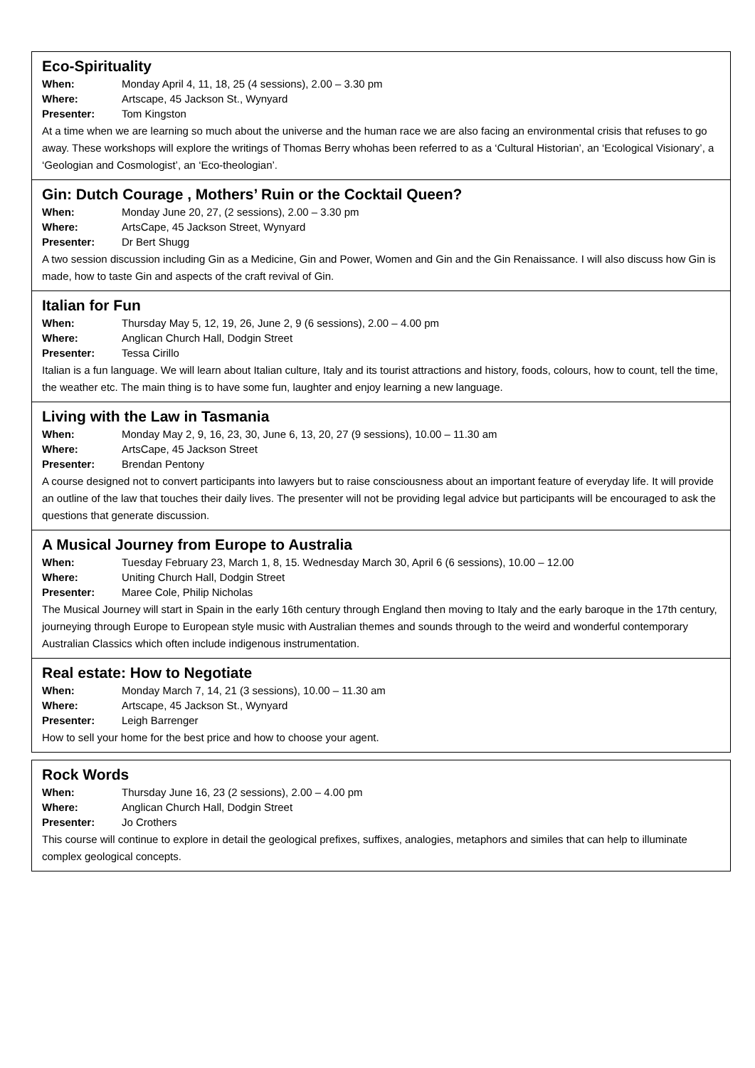Eco-Spirituality
When: Monday April 4, 11, 18, 25 (4 sessions), 2.00 – 3.30 pm
Where: Artscape, 45 Jackson St., Wynyard
Presenter: Tom Kingston
At a time when we are learning so much about the universe and the human race we are also facing an environmental crisis that refuses to go away. These workshops will explore the writings of Thomas Berry whohas been referred to as a ‘Cultural Historian’, an ‘Ecological Visionary’, a ‘Geologian and Cosmologist’, an ‘Eco-theologian’.
Gin: Dutch Courage , Mothers’ Ruin or the Cocktail Queen?
When: Monday June 20, 27, (2 sessions), 2.00 – 3.30 pm
Where: ArtsCape, 45 Jackson Street, Wynyard
Presenter: Dr Bert Shugg
A two session discussion including Gin as a Medicine, Gin and Power, Women and Gin and the Gin Renaissance. I will also discuss how Gin is made, how to taste Gin and aspects of the craft revival of Gin.
Italian for Fun
When: Thursday May 5, 12, 19, 26, June 2, 9 (6 sessions), 2.00 – 4.00 pm
Where: Anglican Church Hall, Dodgin Street
Presenter: Tessa Cirillo
Italian is a fun language. We will learn about Italian culture, Italy and its tourist attractions and history, foods, colours, how to count, tell the time, the weather etc. The main thing is to have some fun, laughter and enjoy learning a new language.
Living with the Law in Tasmania
When: Monday May 2, 9, 16, 23, 30, June 6, 13, 20, 27 (9 sessions), 10.00 – 11.30 am
Where: ArtsCape, 45 Jackson Street
Presenter: Brendan Pentony
A course designed not to convert participants into lawyers but to raise consciousness about an important feature of everyday life. It will provide an outline of the law that touches their daily lives. The presenter will not be providing legal advice but participants will be encouraged to ask the questions that generate discussion.
A Musical Journey from Europe to Australia
When: Tuesday February 23, March 1, 8, 15. Wednesday March 30, April 6 (6 sessions), 10.00 – 12.00
Where: Uniting Church Hall, Dodgin Street
Presenter: Maree Cole, Philip Nicholas
The Musical Journey will start in Spain in the early 16th century through England then moving to Italy and the early baroque in the 17th century, journeying through Europe to European style music with Australian themes and sounds through to the weird and wonderful contemporary Australian Classics which often include indigenous instrumentation.
Real estate: How to Negotiate
When: Monday March 7, 14, 21 (3 sessions), 10.00 – 11.30 am
Where: Artscape, 45 Jackson St., Wynyard
Presenter: Leigh Barrenger
How to sell your home for the best price and how to choose your agent.
Rock Words
When: Thursday June 16, 23 (2 sessions), 2.00 – 4.00 pm
Where: Anglican Church Hall, Dodgin Street
Presenter: Jo Crothers
This course will continue to explore in detail the geological prefixes, suffixes, analogies, metaphors and similes that can help to illuminate complex geological concepts.